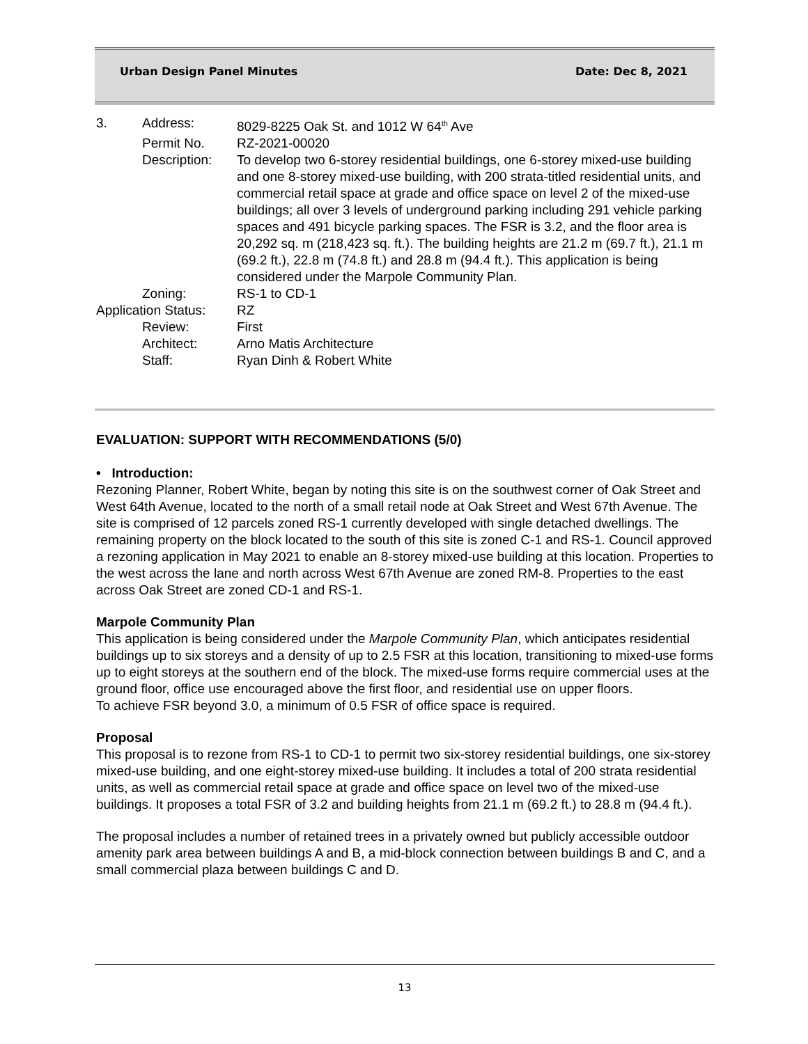Urban Design Panel Minutes Date: Dec 8, 2021
| 3. | Address: | 8029-8225 Oak St. and 1012 W 64<sup>th</sup> Ave |
| | Permit No. | RZ-2021-00020 |
| | Description: | To develop two 6-storey residential buildings, one 6-storey mixed-use building and one 8-storey mixed-use building, with 200 strata-titled residential units, and commercial retail space at grade and office space on level 2 of the mixed-use buildings; all over 3 levels of underground parking including 291 vehicle parking spaces and 491 bicycle parking spaces. The FSR is 3.2, and the floor area is 20,292 sq. m (218,423 sq. ft.). The building heights are 21.2 m (69.7 ft.), 21.1 m (69.2 ft.), 22.8 m (74.8 ft.) and 28.8 m (94.4 ft.). This application is being considered under the Marpole Community Plan. |
| | Zoning: | RS-1 to CD-1 |
| Application Status: | | RZ |
| | Review: | First |
| | Architect: | Arno Matis Architecture |
| | Staff: | Ryan Dinh & Robert White |
EVALUATION: SUPPORT WITH RECOMMENDATIONS (5/0)
• Introduction:
Rezoning Planner, Robert White, began by noting this site is on the southwest corner of Oak Street and West 64th Avenue, located to the north of a small retail node at Oak Street and West 67th Avenue. The site is comprised of 12 parcels zoned RS-1 currently developed with single detached dwellings. The remaining property on the block located to the south of this site is zoned C-1 and RS-1. Council approved a rezoning application in May 2021 to enable an 8-storey mixed-use building at this location. Properties to the west across the lane and north across West 67th Avenue are zoned RM-8. Properties to the east across Oak Street are zoned CD-1 and RS-1.
Marpole Community Plan
This application is being considered under the Marpole Community Plan, which anticipates residential buildings up to six storeys and a density of up to 2.5 FSR at this location, transitioning to mixed-use forms up to eight storeys at the southern end of the block. The mixed-use forms require commercial uses at the ground floor, office use encouraged above the first floor, and residential use on upper floors.
To achieve FSR beyond 3.0, a minimum of 0.5 FSR of office space is required.
Proposal
This proposal is to rezone from RS-1 to CD-1 to permit two six-storey residential buildings, one six-storey mixed-use building, and one eight-storey mixed-use building. It includes a total of 200 strata residential units, as well as commercial retail space at grade and office space on level two of the mixed-use buildings. It proposes a total FSR of 3.2 and building heights from 21.1 m (69.2 ft.) to 28.8 m (94.4 ft.).
The proposal includes a number of retained trees in a privately owned but publicly accessible outdoor amenity park area between buildings A and B, a mid-block connection between buildings B and C, and a small commercial plaza between buildings C and D.
13